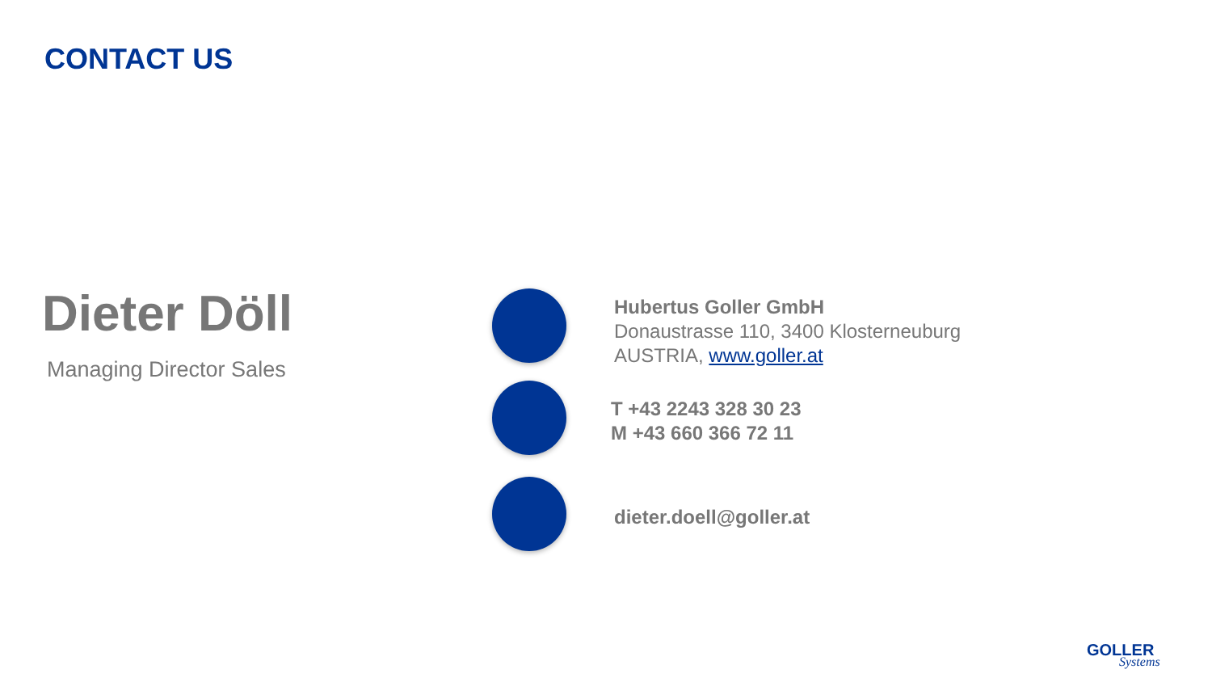CONTACT US
Dieter Döll
Managing Director Sales
Hubertus Goller GmbH
Donaustrasse 110, 3400 Klosterneuburg
AUSTRIA, www.goller.at
T +43 2243 328 30 23
M +43 660 366 72 11
dieter.doell@goller.at
GOLLER
Systems